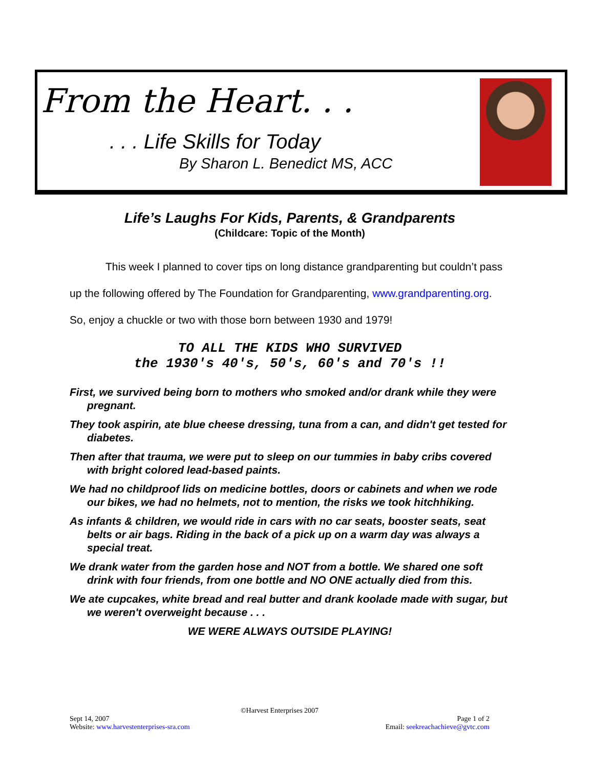From the Heart. . .
. . . Life Skills for Today
By Sharon L. Benedict MS, ACC
Life’s Laughs For Kids, Parents, & Grandparents
(Childcare: Topic of the Month)
This week I planned to cover tips on long distance grandparenting but couldn’t pass up the following offered by The Foundation for Grandparenting, www.grandparenting.org. So, enjoy a chuckle or two with those born between 1930 and 1979!
TO ALL THE KIDS WHO SURVIVED
the 1930's 40's, 50's, 60's and 70's !!
First, we survived being born to mothers who smoked and/or drank while they were pregnant.
They took aspirin, ate blue cheese dressing, tuna from a can, and didn't get tested for diabetes.
Then after that trauma, we were put to sleep on our tummies in baby cribs covered with bright colored lead-based paints.
We had no childproof lids on medicine bottles, doors or cabinets and when we rode our bikes, we had no helmets, not to mention, the risks we took hitchhiking.
As infants & children, we would ride in cars with no car seats, booster seats, seat belts or air bags. Riding in the back of a pick up on a warm day was always a special treat.
We drank water from the garden hose and NOT from a bottle. We shared one soft drink with four friends, from one bottle and NO ONE actually died from this.
We ate cupcakes, white bread and real butter and drank koolade made with sugar, but we weren't overweight because . . .
WE WERE ALWAYS OUTSIDE PLAYING!
©Harvest Enterprises 2007
Sept 14, 2007 Page 1 of 2
Website: www.harvestenterprises-sra.com Email: seekreachachieve@gvtc.com